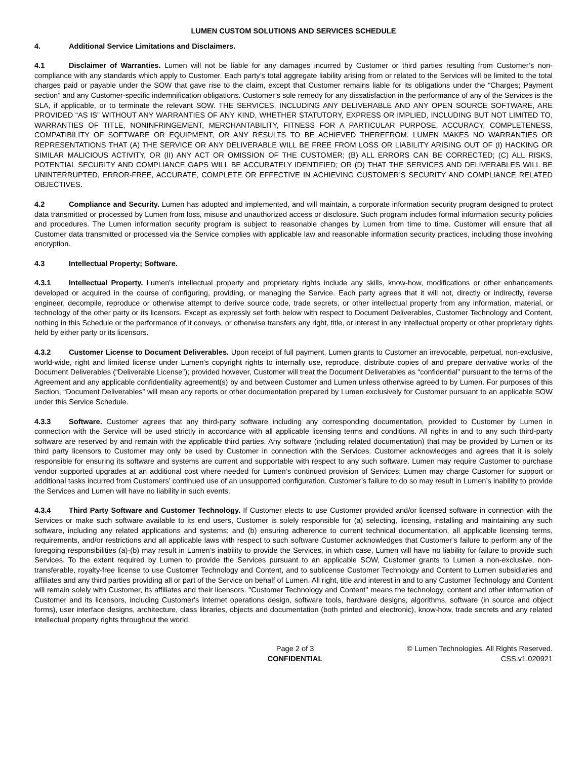LUMEN CUSTOM SOLUTIONS AND SERVICES SCHEDULE
4. Additional Service Limitations and Disclaimers.
4.1 Disclaimer of Warranties. Lumen will not be liable for any damages incurred by Customer or third parties resulting from Customer’s non-compliance with any standards which apply to Customer. Each party’s total aggregate liability arising from or related to the Services will be limited to the total charges paid or payable under the SOW that gave rise to the claim, except that Customer remains liable for its obligations under the “Charges; Payment section” and any Customer-specific indemnification obligations. Customer’s sole remedy for any dissatisfaction in the performance of any of the Services is the SLA, if applicable, or to terminate the relevant SOW. THE SERVICES, INCLUDING ANY DELIVERABLE AND ANY OPEN SOURCE SOFTWARE, ARE PROVIDED “AS IS” WITHOUT ANY WARRANTIES OF ANY KIND, WHETHER STATUTORY, EXPRESS OR IMPLIED, INCLUDING BUT NOT LIMITED TO, WARRANTIES OF TITLE, NONINFRINGEMENT, MERCHANTABILITY, FITNESS FOR A PARTICULAR PURPOSE, ACCURACY, COMPLETENESS, COMPATIBILITY OF SOFTWARE OR EQUIPMENT, OR ANY RESULTS TO BE ACHIEVED THEREFROM. LUMEN MAKES NO WARRANTIES OR REPRESENTATIONS THAT (A) THE SERVICE OR ANY DELIVERABLE WILL BE FREE FROM LOSS OR LIABILITY ARISING OUT OF (I) HACKING OR SIMILAR MALICIOUS ACTIVITY, OR (II) ANY ACT OR OMISSION OF THE CUSTOMER; (B) ALL ERRORS CAN BE CORRECTED; (C) ALL RISKS, POTENTIAL SECURITY AND COMPLIANCE GAPS WILL BE ACCURATELY IDENTIFIED; OR (D) THAT THE SERVICES AND DELIVERABLES WILL BE UNINTERRUPTED, ERROR-FREE, ACCURATE, COMPLETE OR EFFECTIVE IN ACHIEVING CUSTOMER’S SECURITY AND COMPLIANCE RELATED OBJECTIVES.
4.2 Compliance and Security. Lumen has adopted and implemented, and will maintain, a corporate information security program designed to protect data transmitted or processed by Lumen from loss, misuse and unauthorized access or disclosure. Such program includes formal information security policies and procedures. The Lumen information security program is subject to reasonable changes by Lumen from time to time. Customer will ensure that all Customer data transmitted or processed via the Service complies with applicable law and reasonable information security practices, including those involving encryption.
4.3 Intellectual Property; Software.
4.3.1 Intellectual Property. Lumen's intellectual property and proprietary rights include any skills, know-how, modifications or other enhancements developed or acquired in the course of configuring, providing, or managing the Service. Each party agrees that it will not, directly or indirectly, reverse engineer, decompile, reproduce or otherwise attempt to derive source code, trade secrets, or other intellectual property from any information, material, or technology of the other party or its licensors. Except as expressly set forth below with respect to Document Deliverables, Customer Technology and Content, nothing in this Schedule or the performance of it conveys, or otherwise transfers any right, title, or interest in any intellectual property or other proprietary rights held by either party or its licensors.
4.3.2 Customer License to Document Deliverables. Upon receipt of full payment, Lumen grants to Customer an irrevocable, perpetual, non-exclusive, world-wide, right and limited license under Lumen’s copyright rights to internally use, reproduce, distribute copies of and prepare derivative works of the Document Deliverables (“Deliverable License”); provided however, Customer will treat the Document Deliverables as “confidential” pursuant to the terms of the Agreement and any applicable confidentiality agreement(s) by and between Customer and Lumen unless otherwise agreed to by Lumen. For purposes of this Section, “Document Deliverables” will mean any reports or other documentation prepared by Lumen exclusively for Customer pursuant to an applicable SOW under this Service Schedule.
4.3.3 Software. Customer agrees that any third-party software including any corresponding documentation, provided to Customer by Lumen in connection with the Service will be used strictly in accordance with all applicable licensing terms and conditions. All rights in and to any such third-party software are reserved by and remain with the applicable third parties. Any software (including related documentation) that may be provided by Lumen or its third party licensors to Customer may only be used by Customer in connection with the Services. Customer acknowledges and agrees that it is solely responsible for ensuring its software and systems are current and supportable with respect to any such software. Lumen may require Customer to purchase vendor supported upgrades at an additional cost where needed for Lumen’s continued provision of Services; Lumen may charge Customer for support or additional tasks incurred from Customers’ continued use of an unsupported configuration. Customer’s failure to do so may result in Lumen’s inability to provide the Services and Lumen will have no liability in such events.
4.3.4 Third Party Software and Customer Technology. If Customer elects to use Customer provided and/or licensed software in connection with the Services or make such software available to its end users, Customer is solely responsible for (a) selecting, licensing, installing and maintaining any such software, including any related applications and systems; and (b) ensuring adherence to current technical documentation, all applicable licensing terms, requirements, and/or restrictions and all applicable laws with respect to such software Customer acknowledges that Customer’s failure to perform any of the foregoing responsibilities (a)-(b) may result in Lumen’s inability to provide the Services, in which case, Lumen will have no liability for failure to provide such Services. To the extent required by Lumen to provide the Services pursuant to an applicable SOW, Customer grants to Lumen a non-exclusive, non-transferable, royalty-free license to use Customer Technology and Content, and to sublicense Customer Technology and Content to Lumen subsidiaries and affiliates and any third parties providing all or part of the Service on behalf of Lumen. All right, title and interest in and to any Customer Technology and Content will remain solely with Customer, its affiliates and their licensors. "Customer Technology and Content" means the technology, content and other information of Customer and its licensors, including Customer's Internet operations design, software tools, hardware designs, algorithms, software (in source and object forms), user interface designs, architecture, class libraries, objects and documentation (both printed and electronic), know-how, trade secrets and any related intellectual property rights throughout the world.
Page 2 of 3
CONFIDENTIAL
© Lumen Technologies. All Rights Reserved.
CSS.v1.020921